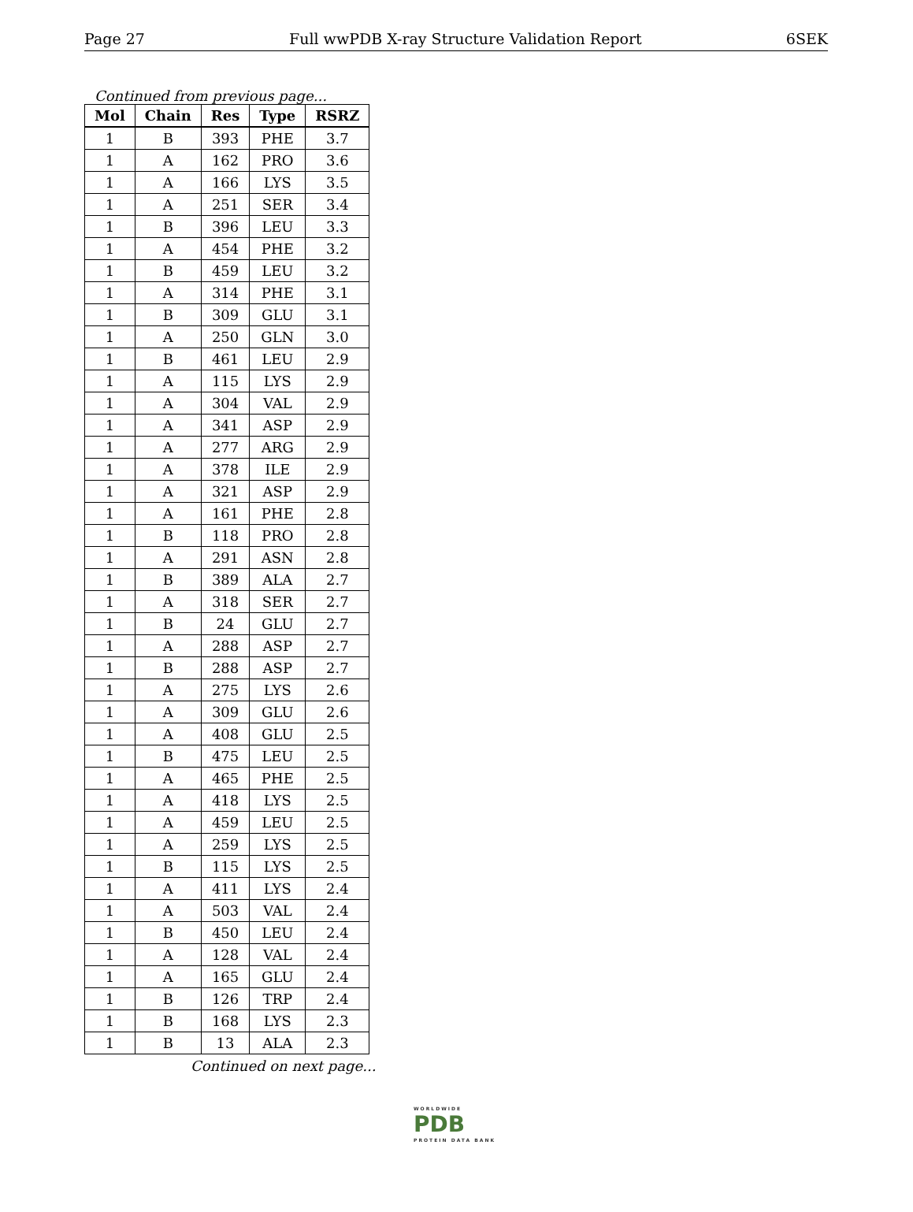Page 27 Full wwPDB X-ray Structure Validation Report 6SEK
Continued from previous page...
| Mol | Chain | Res | Type | RSRZ |
| --- | --- | --- | --- | --- |
| 1 | B | 393 | PHE | 3.7 |
| 1 | A | 162 | PRO | 3.6 |
| 1 | A | 166 | LYS | 3.5 |
| 1 | A | 251 | SER | 3.4 |
| 1 | B | 396 | LEU | 3.3 |
| 1 | A | 454 | PHE | 3.2 |
| 1 | B | 459 | LEU | 3.2 |
| 1 | A | 314 | PHE | 3.1 |
| 1 | B | 309 | GLU | 3.1 |
| 1 | A | 250 | GLN | 3.0 |
| 1 | B | 461 | LEU | 2.9 |
| 1 | A | 115 | LYS | 2.9 |
| 1 | A | 304 | VAL | 2.9 |
| 1 | A | 341 | ASP | 2.9 |
| 1 | A | 277 | ARG | 2.9 |
| 1 | A | 378 | ILE | 2.9 |
| 1 | A | 321 | ASP | 2.9 |
| 1 | A | 161 | PHE | 2.8 |
| 1 | B | 118 | PRO | 2.8 |
| 1 | A | 291 | ASN | 2.8 |
| 1 | B | 389 | ALA | 2.7 |
| 1 | A | 318 | SER | 2.7 |
| 1 | B | 24 | GLU | 2.7 |
| 1 | A | 288 | ASP | 2.7 |
| 1 | B | 288 | ASP | 2.7 |
| 1 | A | 275 | LYS | 2.6 |
| 1 | A | 309 | GLU | 2.6 |
| 1 | A | 408 | GLU | 2.5 |
| 1 | B | 475 | LEU | 2.5 |
| 1 | A | 465 | PHE | 2.5 |
| 1 | A | 418 | LYS | 2.5 |
| 1 | A | 459 | LEU | 2.5 |
| 1 | A | 259 | LYS | 2.5 |
| 1 | B | 115 | LYS | 2.5 |
| 1 | A | 411 | LYS | 2.4 |
| 1 | A | 503 | VAL | 2.4 |
| 1 | B | 450 | LEU | 2.4 |
| 1 | A | 128 | VAL | 2.4 |
| 1 | A | 165 | GLU | 2.4 |
| 1 | B | 126 | TRP | 2.4 |
| 1 | B | 168 | LYS | 2.3 |
| 1 | B | 13 | ALA | 2.3 |
Continued on next page...
WORLDWIDE
PDB
PROTEIN DATA BANK